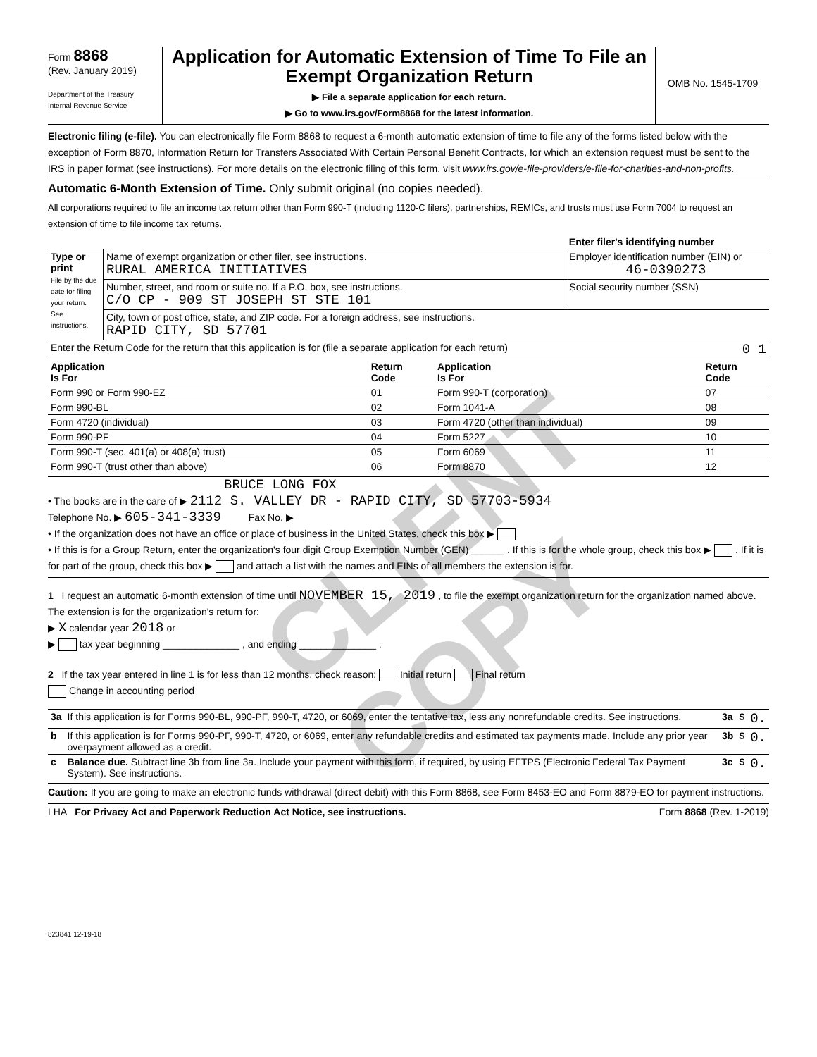Form 8868
(Rev. January 2019)
Department of the Treasury
Internal Revenue Service
Application for Automatic Extension of Time To File an Exempt Organization Return
▶ File a separate application for each return.
▶ Go to www.irs.gov/Form8868 for the latest information.
OMB No. 1545-1709
Electronic filing (e-file). You can electronically file Form 8868 to request a 6-month automatic extension of time to file any of the forms listed below with the exception of Form 8870, Information Return for Transfers Associated With Certain Personal Benefit Contracts, for which an extension request must be sent to the IRS in paper format (see instructions). For more details on the electronic filing of this form, visit www.irs.gov/e-file-providers/e-file-for-charities-and-non-profits.
Automatic 6-Month Extension of Time. Only submit original (no copies needed).
All corporations required to file an income tax return other than Form 990-T (including 1120-C filers), partnerships, REMICs, and trusts must use Form 7004 to request an extension of time to file income tax returns.
| | | Enter filer's identifying number |
| Type or print File by the due date for filing your return. See instructions. | Name of exempt organization or other filer, see instructions. RURAL AMERICA INITIATIVES | Employer identification number (EIN) or 46-0390273 |
| | Number, street, and room or suite no. If a P.O. box, see instructions. C/O CP - 909 ST JOSEPH ST STE 101 | Social security number (SSN) |
| | City, town or post office, state, and ZIP code. For a foreign address, see instructions. RAPID CITY, SD 57701 | |
| Enter the Return Code for the return that this application is for (file a separate application for each return) | | 0 1 |
| Application Is For | Return Code | Application Is For | Return Code |
| --- | --- | --- | --- |
| Form 990 or Form 990-EZ | 01 | Form 990-T (corporation) | 07 |
| Form 990-BL | 02 | Form 1041-A | 08 |
| Form 4720 (individual) | 03 | Form 4720 (other than individual) | 09 |
| Form 990-PF | 04 | Form 5227 | 10 |
| Form 990-T (sec. 401(a) or 408(a) trust) | 05 | Form 6069 | 11 |
| Form 990-T (trust other than above) | 06 | Form 8870 | 12 |
BRUCE LONG FOX
• The books are in the care of ▶ 2112 S. VALLEY DR - RAPID CITY, SD 57703-5934
Telephone No. ▶ 605-341-3339 Fax No. ▶
• If the organization does not have an office or place of business in the United States, check this box ▶
• If this is for a Group Return, enter the organization's four digit Group Exemption Number (GEN) ______ . If this is for the whole group, check this box ▶ . If it is for part of the group, check this box ▶ and attach a list with the names and EINs of all members the extension is for.
1 I request an automatic 6-month extension of time until NOVEMBER 15, 2019 , to file the exempt organization return for the organization named above. The extension is for the organization's return for:
▶ X calendar year 2018 or
▶ tax year beginning ______________ , and ending ______________ .
2 If the tax year entered in line 1 is for less than 12 months, check reason: Initial return Final return
Change in accounting period
| 3a | If this application is for Forms 990-BL, 990-PF, 990-T, 4720, or 6069, enter the tentative tax, less any nonrefundable credits. See instructions. | 3a | $ | 0. |
| b | If this application is for Forms 990-PF, 990-T, 4720, or 6069, enter any refundable credits and estimated tax payments made. Include any prior year overpayment allowed as a credit. | 3b | $ | 0. |
| c | Balance due. Subtract line 3b from line 3a. Include your payment with this form, if required, by using EFTPS (Electronic Federal Tax Payment System). See instructions. | 3c | $ | 0. |
Caution: If you are going to make an electronic funds withdrawal (direct debit) with this Form 8868, see Form 8453-EO and Form 8879-EO for payment instructions.
LHA For Privacy Act and Paperwork Reduction Act Notice, see instructions. Form 8868 (Rev. 1-2019)
823841 12-19-18
CLIENT COPY